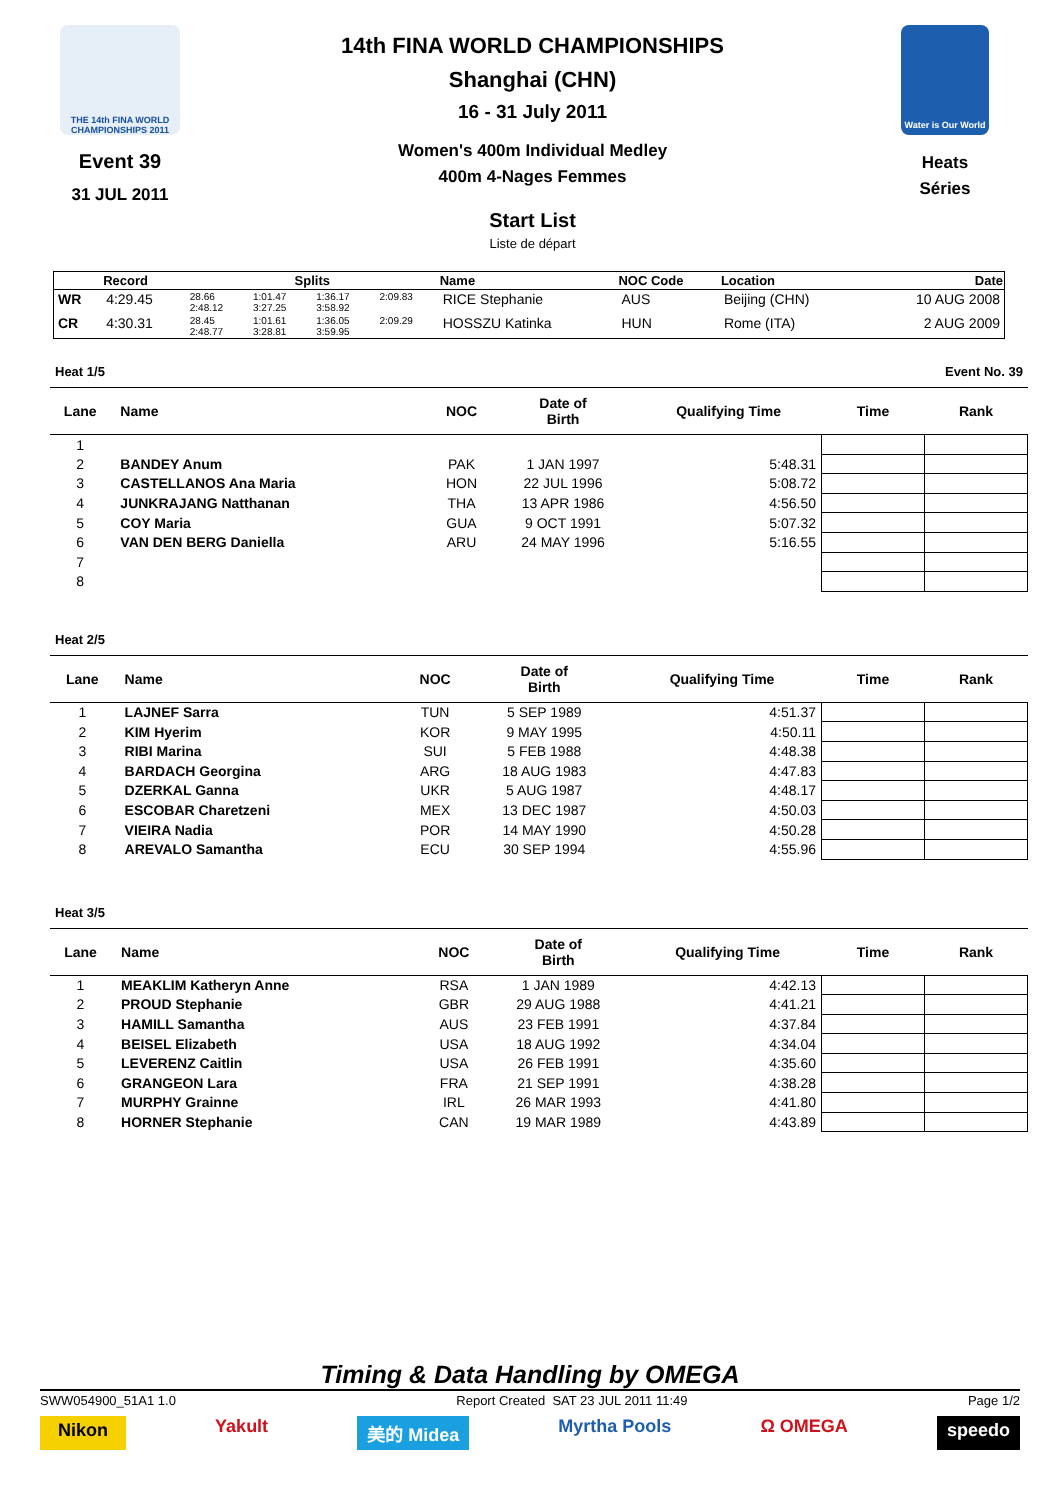THE 14th FINA WORLD CHAMPIONSHIPS 2011
Event 39
31 JUL 2011
14th FINA WORLD CHAMPIONSHIPS
Shanghai (CHN)
16 - 31 July 2011
Women's 400m Individual Medley
400m 4-Nages Femmes
Start List
Liste de départ
Water is Our World
Heats
Séries
| | Record | Splits | | | | Name | NOC Code | Location | Date |
| --- | --- | --- | --- | --- | --- | --- | --- | --- | --- |
| WR | 4:29.45 | 28.66 2:48.12 | 1:01.47 3:27.25 | 1:36.17 3:58.92 | 2:09.83 | RICE Stephanie | AUS | Beijing (CHN) | 10 AUG 2008 |
| CR | 4:30.31 | 28.45 2:48.77 | 1:01.61 3:28.81 | 1:36.05 3:59.95 | 2:09.29 | HOSSZU Katinka | HUN | Rome (ITA) | 2 AUG 2009 |
Heat 1/5 Event No. 39
| Lane | Name | NOC | Date of Birth | Qualifying Time | Time | Rank |
| --- | --- | --- | --- | --- | --- | --- |
| 1 | | | | | | |
| 2 | BANDEY Anum | PAK | 1 JAN 1997 | 5:48.31 | | |
| 3 | CASTELLANOS Ana Maria | HON | 22 JUL 1996 | 5:08.72 | | |
| 4 | JUNKRAJANG Natthanan | THA | 13 APR 1986 | 4:56.50 | | |
| 5 | COY Maria | GUA | 9 OCT 1991 | 5:07.32 | | |
| 6 | VAN DEN BERG Daniella | ARU | 24 MAY 1996 | 5:16.55 | | |
| 7 | | | | | | |
| 8 | | | | | | |
Heat 2/5
| Lane | Name | NOC | Date of Birth | Qualifying Time | Time | Rank |
| --- | --- | --- | --- | --- | --- | --- |
| 1 | LAJNEF Sarra | TUN | 5 SEP 1989 | 4:51.37 | | |
| 2 | KIM Hyerim | KOR | 9 MAY 1995 | 4:50.11 | | |
| 3 | RIBI Marina | SUI | 5 FEB 1988 | 4:48.38 | | |
| 4 | BARDACH Georgina | ARG | 18 AUG 1983 | 4:47.83 | | |
| 5 | DZERKAL Ganna | UKR | 5 AUG 1987 | 4:48.17 | | |
| 6 | ESCOBAR Charetzeni | MEX | 13 DEC 1987 | 4:50.03 | | |
| 7 | VIEIRA Nadia | POR | 14 MAY 1990 | 4:50.28 | | |
| 8 | AREVALO Samantha | ECU | 30 SEP 1994 | 4:55.96 | | |
Heat 3/5
| Lane | Name | NOC | Date of Birth | Qualifying Time | Time | Rank |
| --- | --- | --- | --- | --- | --- | --- |
| 1 | MEAKLIM Katheryn Anne | RSA | 1 JAN 1989 | 4:42.13 | | |
| 2 | PROUD Stephanie | GBR | 29 AUG 1988 | 4:41.21 | | |
| 3 | HAMILL Samantha | AUS | 23 FEB 1991 | 4:37.84 | | |
| 4 | BEISEL Elizabeth | USA | 18 AUG 1992 | 4:34.04 | | |
| 5 | LEVERENZ Caitlin | USA | 26 FEB 1991 | 4:35.60 | | |
| 6 | GRANGEON Lara | FRA | 21 SEP 1991 | 4:38.28 | | |
| 7 | MURPHY Grainne | IRL | 26 MAR 1993 | 4:41.80 | | |
| 8 | HORNER Stephanie | CAN | 19 MAR 1989 | 4:43.89 | | |
Timing & Data Handling by OMEGA
SWW054900_51A1 1.0 Report Created SAT 23 JUL 2011 11:49 Page 1/2
Nikon Yakult 美的 Midea Myrtha Pools Ω OMEGA speedo